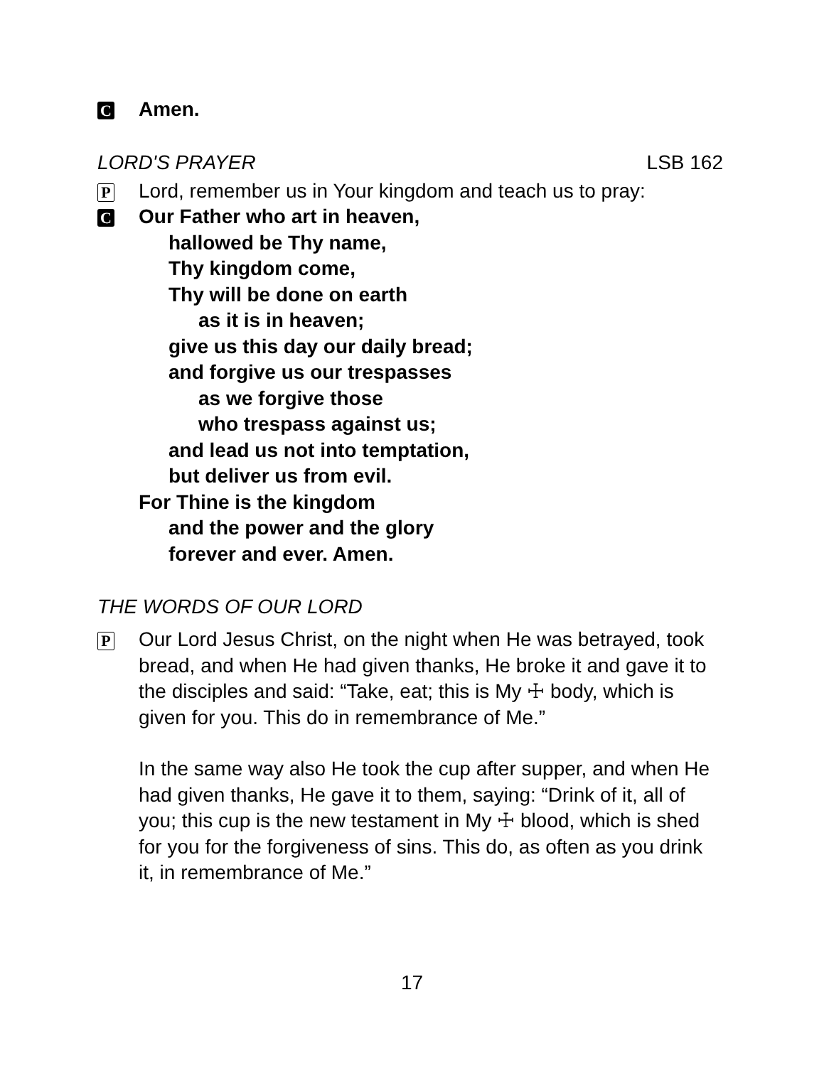C
Amen.
LORD'S PRAYER LSB 162
P
Lord, remember us in Your kingdom and teach us to pray:
C
Our Father who art in heaven,
hallowed be Thy name,
Thy kingdom come,
Thy will be done on earth
as it is in heaven;
give us this day our daily bread;
and forgive us our trespasses
as we forgive those
who trespass against us;
and lead us not into temptation,
but deliver us from evil.
For Thine is the kingdom
and the power and the glory
forever and ever. Amen.
THE WORDS OF OUR LORD
P
Our Lord Jesus Christ, on the night when He was betrayed, took bread, and when He had given thanks, He broke it and gave it to the disciples and said: “Take, eat; this is My ☩ body, which is given for you. This do in remembrance of Me.”
In the same way also He took the cup after supper, and when He had given thanks, He gave it to them, saying: “Drink of it, all of you; this cup is the new testament in My ☩ blood, which is shed for you for the forgiveness of sins. This do, as often as you drink it, in remembrance of Me.”
17